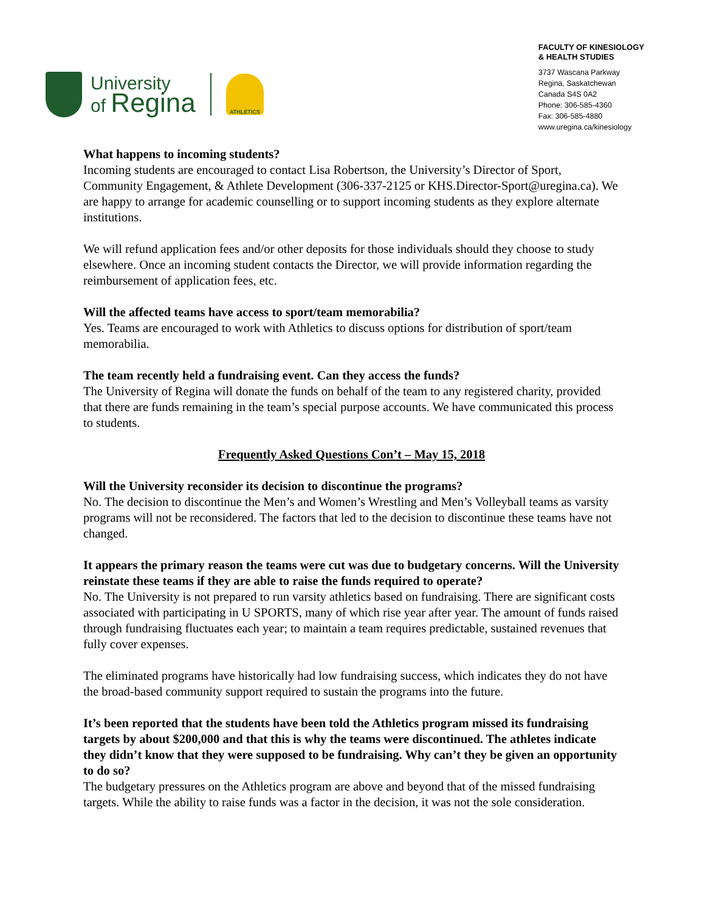University
of Regina
ATHLETICS
FACULTY OF KINESIOLOGY
& HEALTH STUDIES
3737 Wascana Parkway
Regina, Saskatchewan
Canada S4S 0A2
Phone: 306-585-4360
Fax: 306-585-4880
www.uregina.ca/kinesiology
What happens to incoming students?
Incoming students are encouraged to contact Lisa Robertson, the University’s Director of Sport, Community Engagement, & Athlete Development (306-337-2125 or KHS.Director-Sport@uregina.ca). We are happy to arrange for academic counselling or to support incoming students as they explore alternate institutions.
We will refund application fees and/or other deposits for those individuals should they choose to study elsewhere. Once an incoming student contacts the Director, we will provide information regarding the reimbursement of application fees, etc.
Will the affected teams have access to sport/team memorabilia?
Yes. Teams are encouraged to work with Athletics to discuss options for distribution of sport/team memorabilia.
The team recently held a fundraising event. Can they access the funds?
The University of Regina will donate the funds on behalf of the team to any registered charity, provided that there are funds remaining in the team’s special purpose accounts. We have communicated this process to students.
Frequently Asked Questions Con’t – May 15, 2018
Will the University reconsider its decision to discontinue the programs?
No. The decision to discontinue the Men’s and Women’s Wrestling and Men’s Volleyball teams as varsity programs will not be reconsidered. The factors that led to the decision to discontinue these teams have not changed.
It appears the primary reason the teams were cut was due to budgetary concerns. Will the University reinstate these teams if they are able to raise the funds required to operate?
No. The University is not prepared to run varsity athletics based on fundraising. There are significant costs associated with participating in U SPORTS, many of which rise year after year. The amount of funds raised through fundraising fluctuates each year; to maintain a team requires predictable, sustained revenues that fully cover expenses.
The eliminated programs have historically had low fundraising success, which indicates they do not have the broad-based community support required to sustain the programs into the future.
It’s been reported that the students have been told the Athletics program missed its fundraising targets by about $200,000 and that this is why the teams were discontinued. The athletes indicate they didn’t know that they were supposed to be fundraising. Why can’t they be given an opportunity to do so?
The budgetary pressures on the Athletics program are above and beyond that of the missed fundraising targets. While the ability to raise funds was a factor in the decision, it was not the sole consideration.